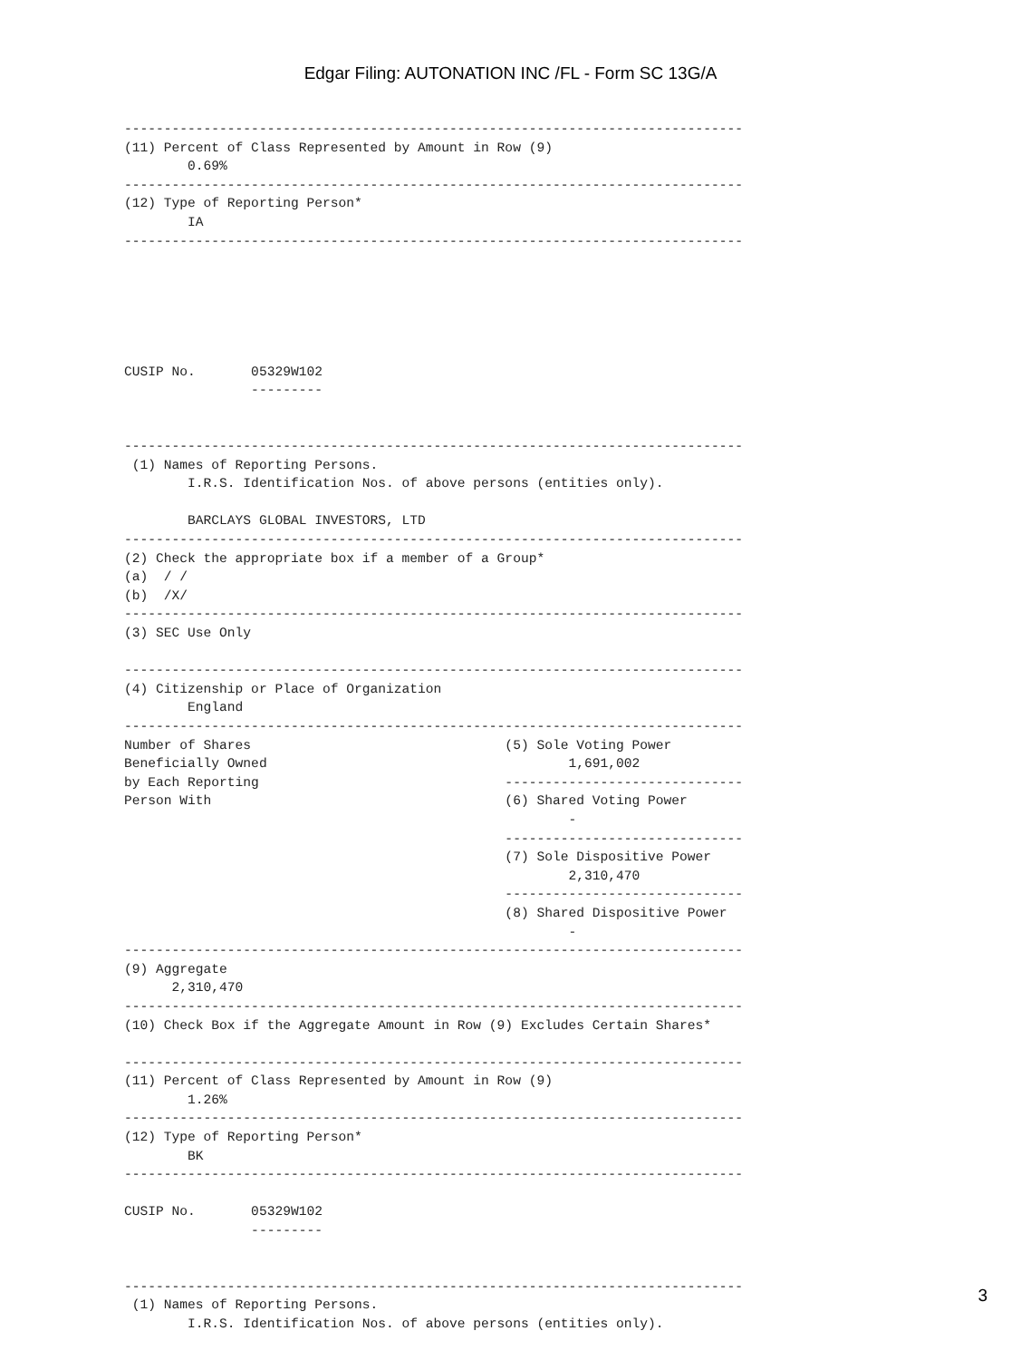Edgar Filing: AUTONATION INC /FL - Form SC 13G/A
------------------------------------------------------------------------------
(11) Percent of Class Represented by Amount in Row (9)
        0.69%
------------------------------------------------------------------------------
(12) Type of Reporting Person*
        IA
------------------------------------------------------------------------------






CUSIP No.       05329W102
                ---------


------------------------------------------------------------------------------
 (1) Names of Reporting Persons.
        I.R.S. Identification Nos. of above persons (entities only).

        BARCLAYS GLOBAL INVESTORS, LTD
------------------------------------------------------------------------------
(2) Check the appropriate box if a member of a Group*
(a)  / /
(b)  /X/
------------------------------------------------------------------------------
(3) SEC Use Only

------------------------------------------------------------------------------
(4) Citizenship or Place of Organization
        England
------------------------------------------------------------------------------
Number of Shares                                (5) Sole Voting Power
Beneficially Owned                                      1,691,002
by Each Reporting                               ------------------------------
Person With                                     (6) Shared Voting Power
                                                        -
                                                ------------------------------
                                                (7) Sole Dispositive Power
                                                        2,310,470
                                                ------------------------------
                                                (8) Shared Dispositive Power
                                                        -
------------------------------------------------------------------------------
(9) Aggregate
      2,310,470
------------------------------------------------------------------------------
(10) Check Box if the Aggregate Amount in Row (9) Excludes Certain Shares*

------------------------------------------------------------------------------
(11) Percent of Class Represented by Amount in Row (9)
        1.26%
------------------------------------------------------------------------------
(12) Type of Reporting Person*
        BK
------------------------------------------------------------------------------

CUSIP No.       05329W102
                ---------


------------------------------------------------------------------------------
 (1) Names of Reporting Persons.
        I.R.S. Identification Nos. of above persons (entities only).
3